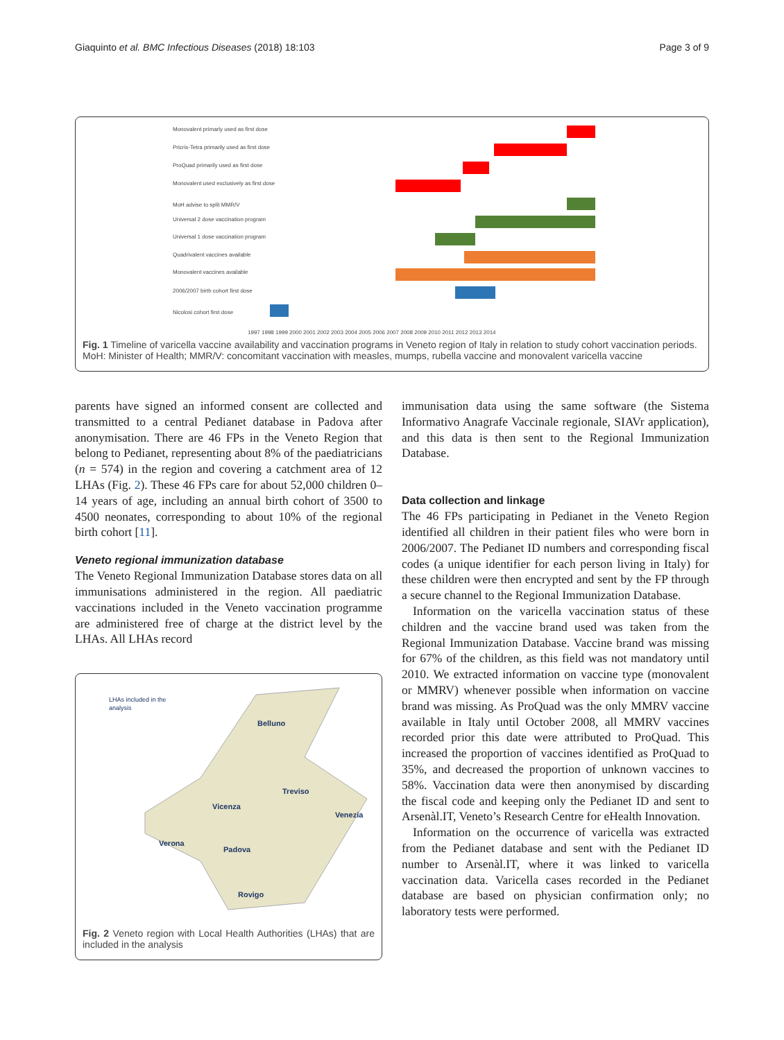Giaquinto et al. BMC Infectious Diseases (2018) 18:103 Page 3 of 9
1997 1998 1999 2000 2001 2002 2003 2004 2005 2006 2007 2008 2009 2010 2011 2012 2013 2014
Monovalent primarly used as first dose
Pricrix-Tetra primarily used as first dose
ProQuad primarily used as first dose
Monovalent used exclusively as first dose
MoH advise to split MMR/V
Universal 2 dose vaccination program
Universal 1 dose vaccination program
Quadrivalent vaccines available
Monovalent vaccines available
2006/2007 birth cohort first dose
Nicolosi cohort first dose
Fig. 1 Timeline of varicella vaccine availability and vaccination programs in Veneto region of Italy in relation to study cohort vaccination periods. MoH: Minister of Health; MMR/V: concomitant vaccination with measles, mumps, rubella vaccine and monovalent varicella vaccine
parents have signed an informed consent are collected and transmitted to a central Pedianet database in Padova after anonymisation. There are 46 FPs in the Veneto Region that belong to Pedianet, representing about 8% of the paediatricians (n = 574) in the region and covering a catchment area of 12 LHAs (Fig. 2). These 46 FPs care for about 52,000 children 0–14 years of age, including an annual birth cohort of 3500 to 4500 neonates, corresponding to about 10% of the regional birth cohort [11].
Veneto regional immunization database
The Veneto Regional Immunization Database stores data on all immunisations administered in the region. All paediatric vaccinations included in the Veneto vaccination programme are administered free of charge at the district level by the LHAs. All LHAs record
Belluno
Treviso
Vicenza
Venezia
Verona
Padova
Rovigo
LHAs included in the
analysis
Fig. 2 Veneto region with Local Health Authorities (LHAs) that are included in the analysis
immunisation data using the same software (the Sistema Informativo Anagrafe Vaccinale regionale, SIAVr application), and this data is then sent to the Regional Immunization Database.
Data collection and linkage
The 46 FPs participating in Pedianet in the Veneto Region identified all children in their patient files who were born in 2006/2007. The Pedianet ID numbers and corresponding fiscal codes (a unique identifier for each person living in Italy) for these children were then encrypted and sent by the FP through a secure channel to the Regional Immunization Database.
Information on the varicella vaccination status of these children and the vaccine brand used was taken from the Regional Immunization Database. Vaccine brand was missing for 67% of the children, as this field was not mandatory until 2010. We extracted information on vaccine type (monovalent or MMRV) whenever possible when information on vaccine brand was missing. As ProQuad was the only MMRV vaccine available in Italy until October 2008, all MMRV vaccines recorded prior this date were attributed to ProQuad. This increased the proportion of vaccines identified as ProQuad to 35%, and decreased the proportion of unknown vaccines to 58%. Vaccination data were then anonymised by discarding the fiscal code and keeping only the Pedianet ID and sent to Arsenàl.IT, Veneto’s Research Centre for eHealth Innovation.
Information on the occurrence of varicella was extracted from the Pedianet database and sent with the Pedianet ID number to Arsenàl.IT, where it was linked to varicella vaccination data. Varicella cases recorded in the Pedianet database are based on physician confirmation only; no laboratory tests were performed.